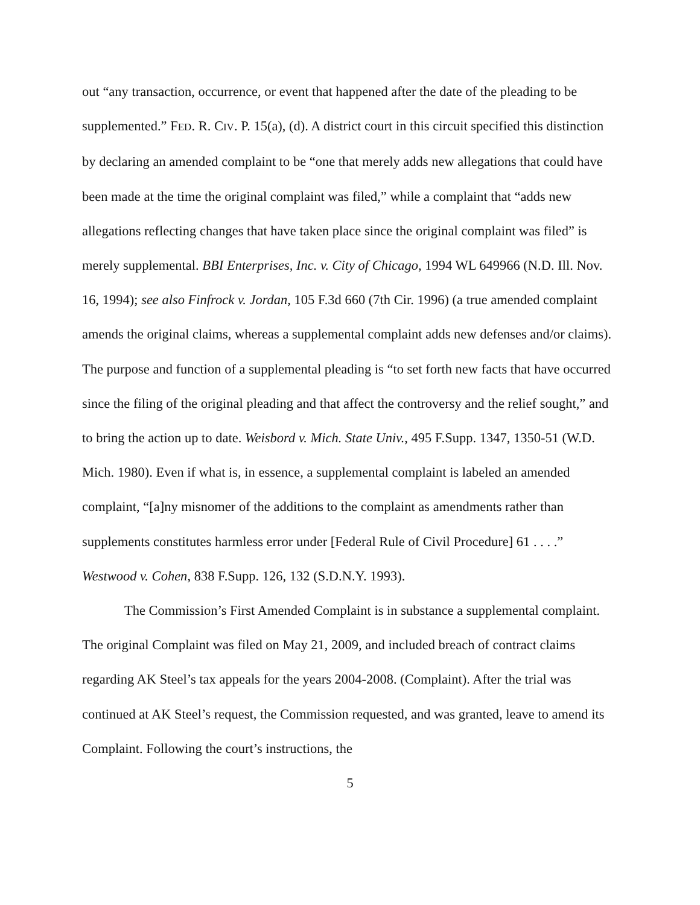out “any transaction, occurrence, or event that happened after the date of the pleading to be supplemented.” FED. R. CIV. P. 15(a), (d). A district court in this circuit specified this distinction by declaring an amended complaint to be “one that merely adds new allegations that could have been made at the time the original complaint was filed,” while a complaint that “adds new allegations reflecting changes that have taken place since the original complaint was filed” is merely supplemental. BBI Enterprises, Inc. v. City of Chicago, 1994 WL 649966 (N.D. Ill. Nov. 16, 1994); see also Finfrock v. Jordan, 105 F.3d 660 (7th Cir. 1996) (a true amended complaint amends the original claims, whereas a supplemental complaint adds new defenses and/or claims). The purpose and function of a supplemental pleading is “to set forth new facts that have occurred since the filing of the original pleading and that affect the controversy and the relief sought,” and to bring the action up to date. Weisbord v. Mich. State Univ., 495 F.Supp. 1347, 1350-51 (W.D. Mich. 1980). Even if what is, in essence, a supplemental complaint is labeled an amended complaint, “[a]ny misnomer of the additions to the complaint as amendments rather than supplements constitutes harmless error under [Federal Rule of Civil Procedure] 61 . . . .” Westwood v. Cohen, 838 F.Supp. 126, 132 (S.D.N.Y. 1993).
The Commission’s First Amended Complaint is in substance a supplemental complaint. The original Complaint was filed on May 21, 2009, and included breach of contract claims regarding AK Steel’s tax appeals for the years 2004-2008. (Complaint). After the trial was continued at AK Steel’s request, the Commission requested, and was granted, leave to amend its Complaint. Following the court’s instructions, the
5